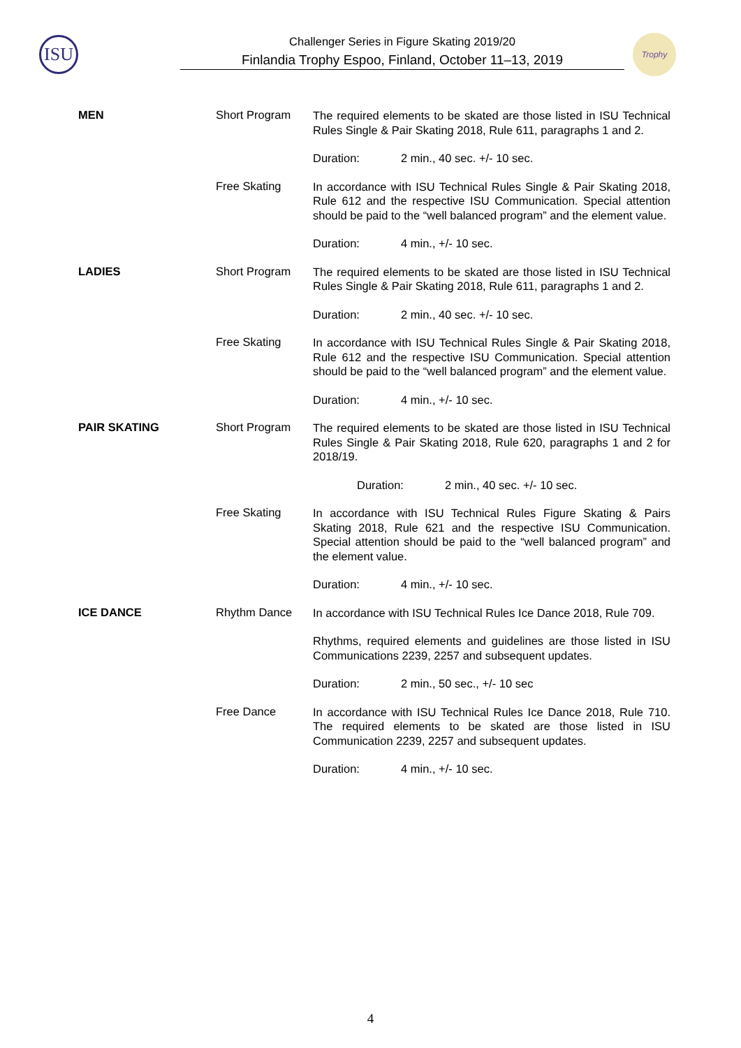ISU
Challenger Series in Figure Skating 2019/20
Finlandia Trophy Espoo, Finland, October 11–13, 2019
Trophy
MEN Short Program
The required elements to be skated are those listed in ISU Technical Rules Single & Pair Skating 2018, Rule 611, paragraphs 1 and 2.
Duration: 2 min., 40 sec. +/- 10 sec.
Free Skating
In accordance with ISU Technical Rules Single & Pair Skating 2018, Rule 612 and the respective ISU Communication. Special attention should be paid to the “well balanced program” and the element value.
Duration: 4 min., +/- 10 sec.
LADIES Short Program
The required elements to be skated are those listed in ISU Technical Rules Single & Pair Skating 2018, Rule 611, paragraphs 1 and 2.
Duration: 2 min., 40 sec. +/- 10 sec.
Free Skating
In accordance with ISU Technical Rules Single & Pair Skating 2018, Rule 612 and the respective ISU Communication. Special attention should be paid to the “well balanced program” and the element value.
Duration: 4 min., +/- 10 sec.
PAIR SKATING Short Program
The required elements to be skated are those listed in ISU Technical Rules Single & Pair Skating 2018, Rule 620, paragraphs 1 and 2 for 2018/19.
Duration: 2 min., 40 sec. +/- 10 sec.
Free Skating
In accordance with ISU Technical Rules Figure Skating & Pairs Skating 2018, Rule 621 and the respective ISU Communication. Special attention should be paid to the “well balanced program” and the element value.
Duration: 4 min., +/- 10 sec.
ICE DANCE Rhythm Dance
In accordance with ISU Technical Rules Ice Dance 2018, Rule 709.
Rhythms, required elements and guidelines are those listed in ISU Communications 2239, 2257 and subsequent updates.
Duration: 2 min., 50 sec., +/- 10 sec
Free Dance
In accordance with ISU Technical Rules Ice Dance 2018, Rule 710. The required elements to be skated are those listed in ISU Communication 2239, 2257 and subsequent updates.
Duration: 4 min., +/- 10 sec.
4